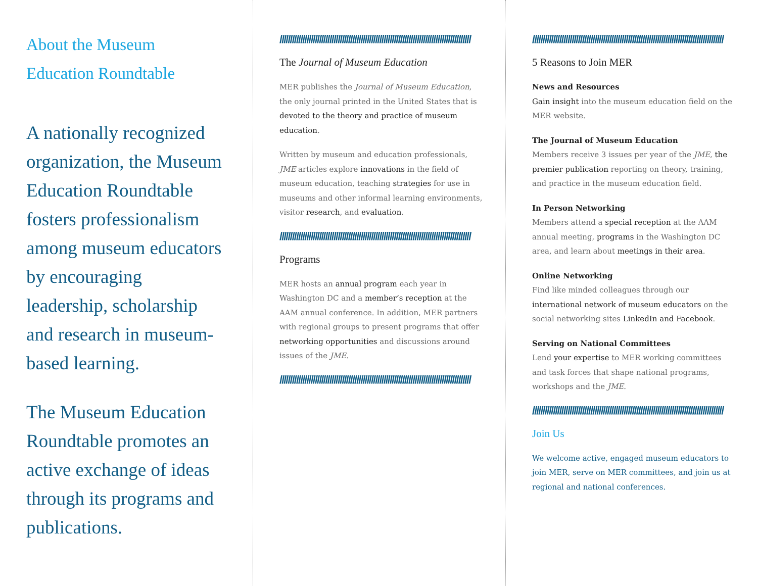About the Museum
Education Roundtable
A nationally recognized organization, the Museum Education Roundtable fosters professionalism among museum educators by encouraging leadership, scholarship and research in museum-based learning.
The Museum Education Roundtable promotes an active exchange of ideas through its programs and publications.
////////////////////////////////////////////////////////////////////////////////////////////
The Journal of Museum Education
MER publishes the Journal of Museum Education, the only journal printed in the United States that is devoted to the theory and practice of museum education.
Written by museum and education professionals, JME articles explore innovations in the field of museum education, teaching strategies for use in museums and other informal learning environments, visitor research, and evaluation.
////////////////////////////////////////////////////////////////////////////////////////////
Programs
MER hosts an annual program each year in Washington DC and a member’s reception at the AAM annual conference. In addition, MER partners with regional groups to present programs that offer networking opportunities and discussions around issues of the JME.
////////////////////////////////////////////////////////////////////////////////////////////
////////////////////////////////////////////////////////////////////////////////////////////
5 Reasons to Join MER
News and Resources
Gain insight into the museum education field on the MER website.
The Journal of Museum Education
Members receive 3 issues per year of the JME, the premier publication reporting on theory, training, and practice in the museum education field.
In Person Networking
Members attend a special reception at the AAM annual meeting, programs in the Washington DC area, and learn about meetings in their area.
Online Networking
Find like minded colleagues through our international network of museum educators on the social networking sites LinkedIn and Facebook.
Serving on National Committees
Lend your expertise to MER working committees and task forces that shape national programs, workshops and the JME.
////////////////////////////////////////////////////////////////////////////////////////////
Join Us
We welcome active, engaged museum educators to join MER, serve on MER committees, and join us at regional and national conferences.